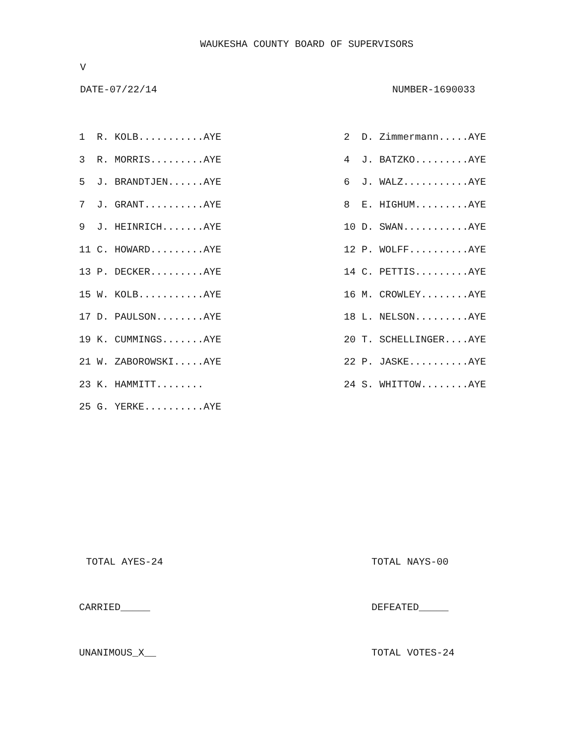WAUKESHA COUNTY BOARD OF SUPERVISORS
V
DATE-07/22/14 NUMBER-1690033
| 1 R. KOLB...........AYE | 2 D. Zimmermann.....AYE |
| 3 R. MORRIS.........AYE | 4 J. BATZKO.........AYE |
| 5 J. BRANDTJEN......AYE | 6 J. WALZ...........AYE |
| 7 J. GRANT..........AYE | 8 E. HIGHUM.........AYE |
| 9 J. HEINRICH.......AYE | 10 D. SWAN...........AYE |
| 11 C. HOWARD.........AYE | 12 P. WOLFF..........AYE |
| 13 P. DECKER.........AYE | 14 C. PETTIS.........AYE |
| 15 W. KOLB...........AYE | 16 M. CROWLEY........AYE |
| 17 D. PAULSON........AYE | 18 L. NELSON.........AYE |
| 19 K. CUMMINGS.......AYE | 20 T. SCHELLINGER....AYE |
| 21 W. ZABOROWSKI.....AYE | 22 P. JASKE..........AYE |
| 23 K. HAMMITT........ | 24 S. WHITTOW........AYE |
| 25 G. YERKE..........AYE | |
TOTAL AYES-24 TOTAL NAYS-00
CARRIED_____ DEFEATED_____
UNANIMOUS_X__ TOTAL VOTES-24